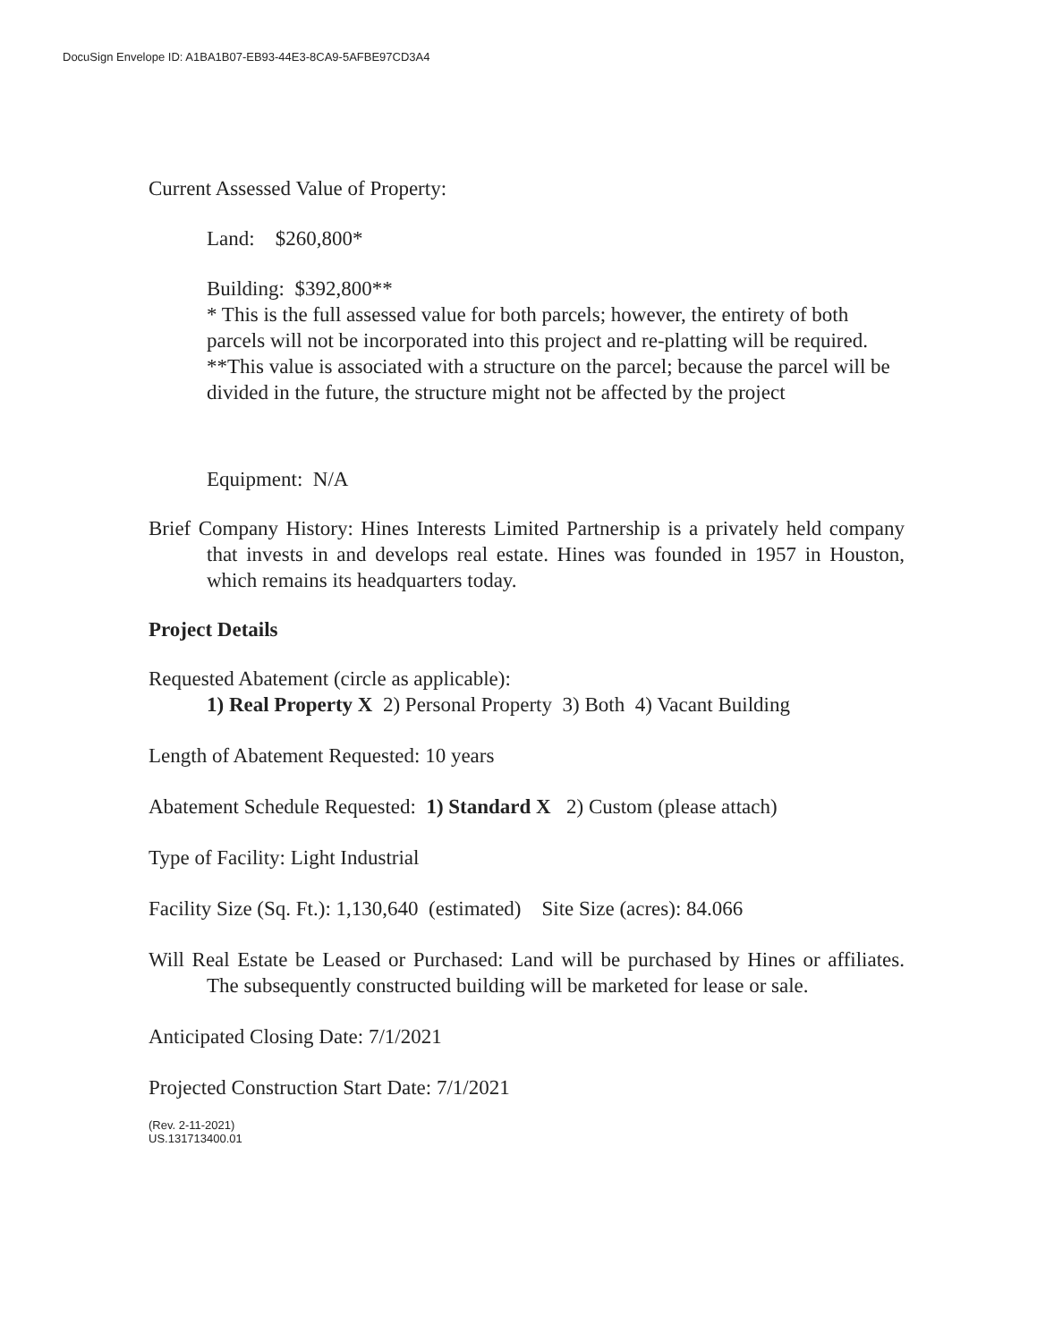DocuSign Envelope ID: A1BA1B07-EB93-44E3-8CA9-5AFBE97CD3A4
Current Assessed Value of Property:
Land: $260,800*
Building: $392,800**
* This is the full assessed value for both parcels; however, the entirety of both parcels will not be incorporated into this project and re-platting will be required.
**This value is associated with a structure on the parcel; because the parcel will be divided in the future, the structure might not be affected by the project
Equipment: N/A
Brief Company History: Hines Interests Limited Partnership is a privately held company that invests in and develops real estate. Hines was founded in 1957 in Houston, which remains its headquarters today.
Project Details
Requested Abatement (circle as applicable):
1) Real Property X 2) Personal Property 3) Both 4) Vacant Building
Length of Abatement Requested: 10 years
Abatement Schedule Requested: 1) Standard X 2) Custom (please attach)
Type of Facility: Light Industrial
Facility Size (Sq. Ft.): 1,130,640 (estimated) Site Size (acres): 84.066
Will Real Estate be Leased or Purchased: Land will be purchased by Hines or affiliates. The subsequently constructed building will be marketed for lease or sale.
Anticipated Closing Date: 7/1/2021
Projected Construction Start Date: 7/1/2021
(Rev. 2-11-2021)
US.131713400.01